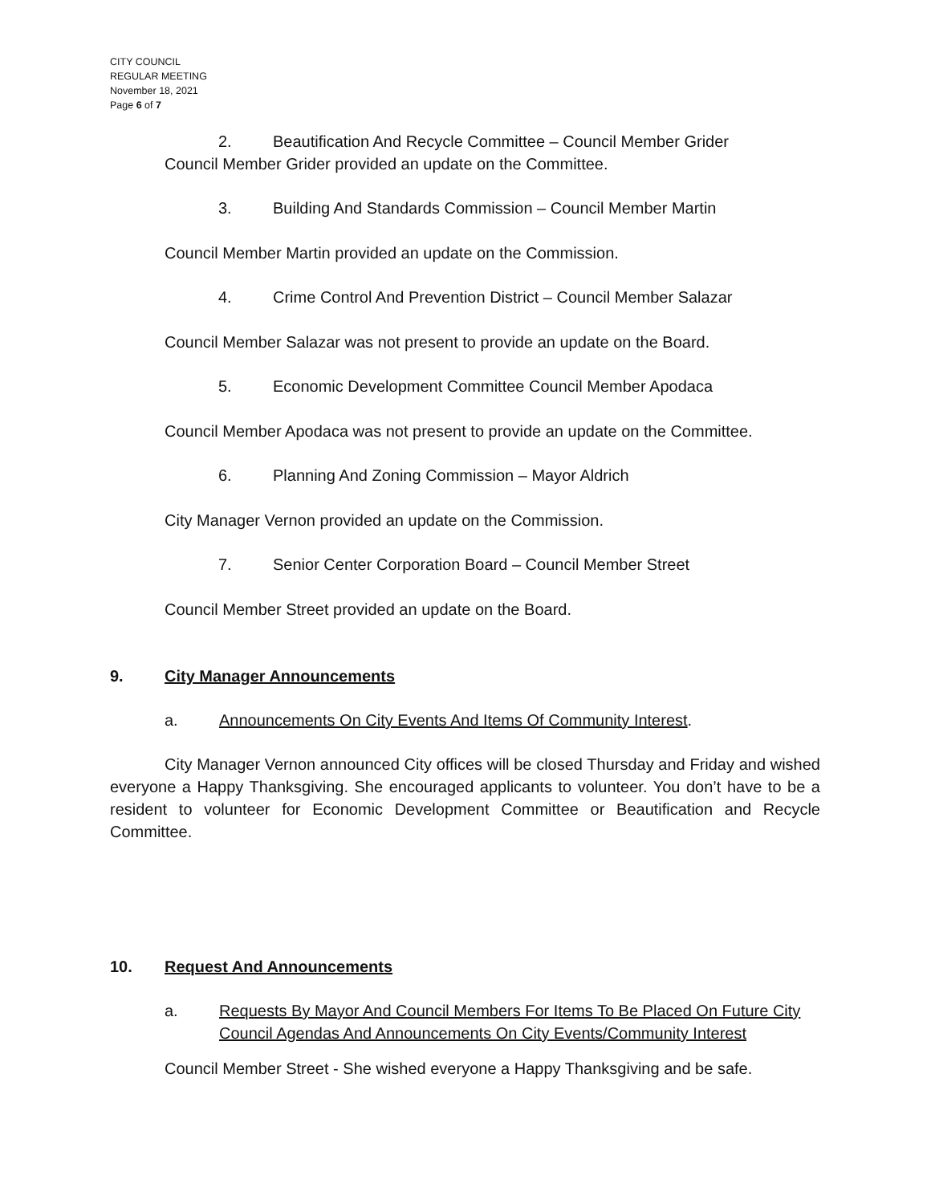CITY COUNCIL
REGULAR MEETING
November 18, 2021
Page 6 of 7
2. Beautification And Recycle Committee – Council Member Grider
Council Member Grider provided an update on the Committee.
3. Building And Standards Commission – Council Member Martin
Council Member Martin provided an update on the Commission.
4. Crime Control And Prevention District – Council Member Salazar
Council Member Salazar was not present to provide an update on the Board.
5. Economic Development Committee Council Member Apodaca
Council Member Apodaca was not present to provide an update on the Committee.
6. Planning And Zoning Commission – Mayor Aldrich
City Manager Vernon provided an update on the Commission.
7. Senior Center Corporation Board – Council Member Street
Council Member Street provided an update on the Board.
9. City Manager Announcements
a. Announcements On City Events And Items Of Community Interest.
City Manager Vernon announced City offices will be closed Thursday and Friday and wished everyone a Happy Thanksgiving. She encouraged applicants to volunteer. You don’t have to be a resident to volunteer for Economic Development Committee or Beautification and Recycle Committee.
10. Request And Announcements
a. Requests By Mayor And Council Members For Items To Be Placed On Future City Council Agendas And Announcements On City Events/Community Interest
Council Member Street - She wished everyone a Happy Thanksgiving and be safe.